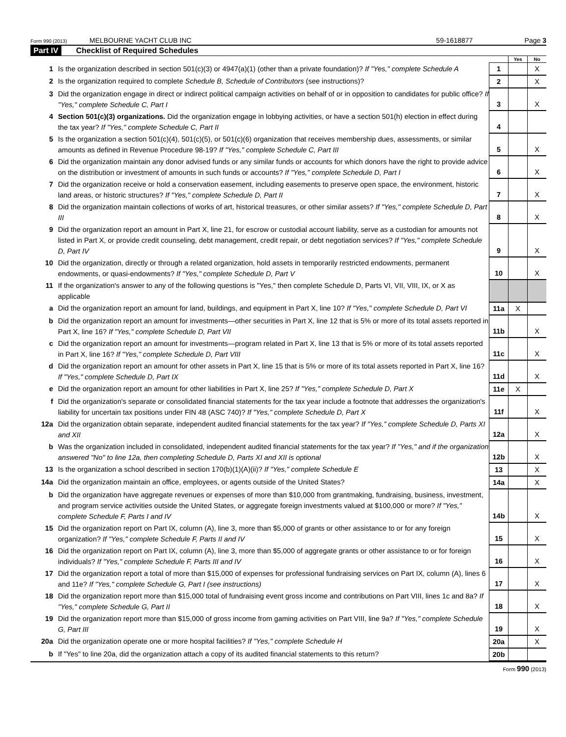Form 990 (2013) MELBOURNE YACHT CLUB INC 59-1618877 Page 3
Part IV Checklist of Required Schedules
| | | | Yes | No |
| 1 | Is the organization described in section 501(c)(3) or 4947(a)(1) (other than a private foundation)? If "Yes," complete Schedule A | 1 | | X |
| 2 | Is the organization required to complete Schedule B, Schedule of Contributors (see instructions)? | 2 | | X |
| 3 | Did the organization engage in direct or indirect political campaign activities on behalf of or in opposition to candidates for public office? If "Yes," complete Schedule C, Part I | 3 | | X |
| 4 | Section 501(c)(3) organizations. Did the organization engage in lobbying activities, or have a section 501(h) election in effect during the tax year? If "Yes," complete Schedule C, Part II | 4 | | |
| 5 | Is the organization a section 501(c)(4), 501(c)(5), or 501(c)(6) organization that receives membership dues, assessments, or similar amounts as defined in Revenue Procedure 98-19? If "Yes," complete Schedule C, Part III | 5 | | X |
| 6 | Did the organization maintain any donor advised funds or any similar funds or accounts for which donors have the right to provide advice on the distribution or investment of amounts in such funds or accounts? If "Yes," complete Schedule D, Part I | 6 | | X |
| 7 | Did the organization receive or hold a conservation easement, including easements to preserve open space, the environment, historic land areas, or historic structures? If "Yes," complete Schedule D, Part II | 7 | | X |
| 8 | Did the organization maintain collections of works of art, historical treasures, or other similar assets? If "Yes," complete Schedule D, Part III | 8 | | X |
| 9 | Did the organization report an amount in Part X, line 21, for escrow or custodial account liability, serve as a custodian for amounts not listed in Part X, or provide credit counseling, debt management, credit repair, or debt negotiation services? If "Yes," complete Schedule D, Part IV | 9 | | X |
| 10 | Did the organization, directly or through a related organization, hold assets in temporarily restricted endowments, permanent endowments, or quasi-endowments? If "Yes," complete Schedule D, Part V | 10 | | X |
| 11 | If the organization's answer to any of the following questions is "Yes," then complete Schedule D, Parts VI, VII, VIII, IX, or X as applicable | | | |
| a | Did the organization report an amount for land, buildings, and equipment in Part X, line 10? If "Yes," complete Schedule D, Part VI | 11a | X | |
| b | Did the organization report an amount for investments—other securities in Part X, line 12 that is 5% or more of its total assets reported in Part X, line 16? If "Yes," complete Schedule D, Part VII | 11b | | X |
| c | Did the organization report an amount for investments—program related in Part X, line 13 that is 5% or more of its total assets reported in Part X, line 16? If "Yes," complete Schedule D, Part VIII | 11c | | X |
| d | Did the organization report an amount for other assets in Part X, line 15 that is 5% or more of its total assets reported in Part X, line 16? If "Yes," complete Schedule D, Part IX | 11d | | X |
| e | Did the organization report an amount for other liabilities in Part X, line 25? If "Yes," complete Schedule D, Part X | 11e | X | |
| f | Did the organization's separate or consolidated financial statements for the tax year include a footnote that addresses the organization's liability for uncertain tax positions under FIN 48 (ASC 740)? If "Yes," complete Schedule D, Part X | 11f | | X |
| 12a | Did the organization obtain separate, independent audited financial statements for the tax year? If "Yes," complete Schedule D, Parts XI and XII | 12a | | X |
| b | Was the organization included in consolidated, independent audited financial statements for the tax year? If "Yes," and if the organization answered "No" to line 12a, then completing Schedule D, Parts XI and XII is optional | 12b | | X |
| 13 | Is the organization a school described in section 170(b)(1)(A)(ii)? If "Yes," complete Schedule E | 13 | | X |
| 14a | Did the organization maintain an office, employees, or agents outside of the United States? | 14a | | X |
| b | Did the organization have aggregate revenues or expenses of more than $10,000 from grantmaking, fundraising, business, investment, and program service activities outside the United States, or aggregate foreign investments valued at $100,000 or more? If "Yes," complete Schedule F, Parts I and IV | 14b | | X |
| 15 | Did the organization report on Part IX, column (A), line 3, more than $5,000 of grants or other assistance to or for any foreign organization? If "Yes," complete Schedule F, Parts II and IV | 15 | | X |
| 16 | Did the organization report on Part IX, column (A), line 3, more than $5,000 of aggregate grants or other assistance to or for foreign individuals? If "Yes," complete Schedule F, Parts III and IV | 16 | | X |
| 17 | Did the organization report a total of more than $15,000 of expenses for professional fundraising services on Part IX, column (A), lines 6 and 11e? If "Yes," complete Schedule G, Part I (see instructions) | 17 | | X |
| 18 | Did the organization report more than $15,000 total of fundraising event gross income and contributions on Part VIII, lines 1c and 8a? If "Yes," complete Schedule G, Part II | 18 | | X |
| 19 | Did the organization report more than $15,000 of gross income from gaming activities on Part VIII, line 9a? If "Yes," complete Schedule G, Part III | 19 | | X |
| 20a | Did the organization operate one or more hospital facilities? If "Yes," complete Schedule H | 20a | | X |
| b | If "Yes" to line 20a, did the organization attach a copy of its audited financial statements to this return? | 20b | | |
Form 990 (2013)